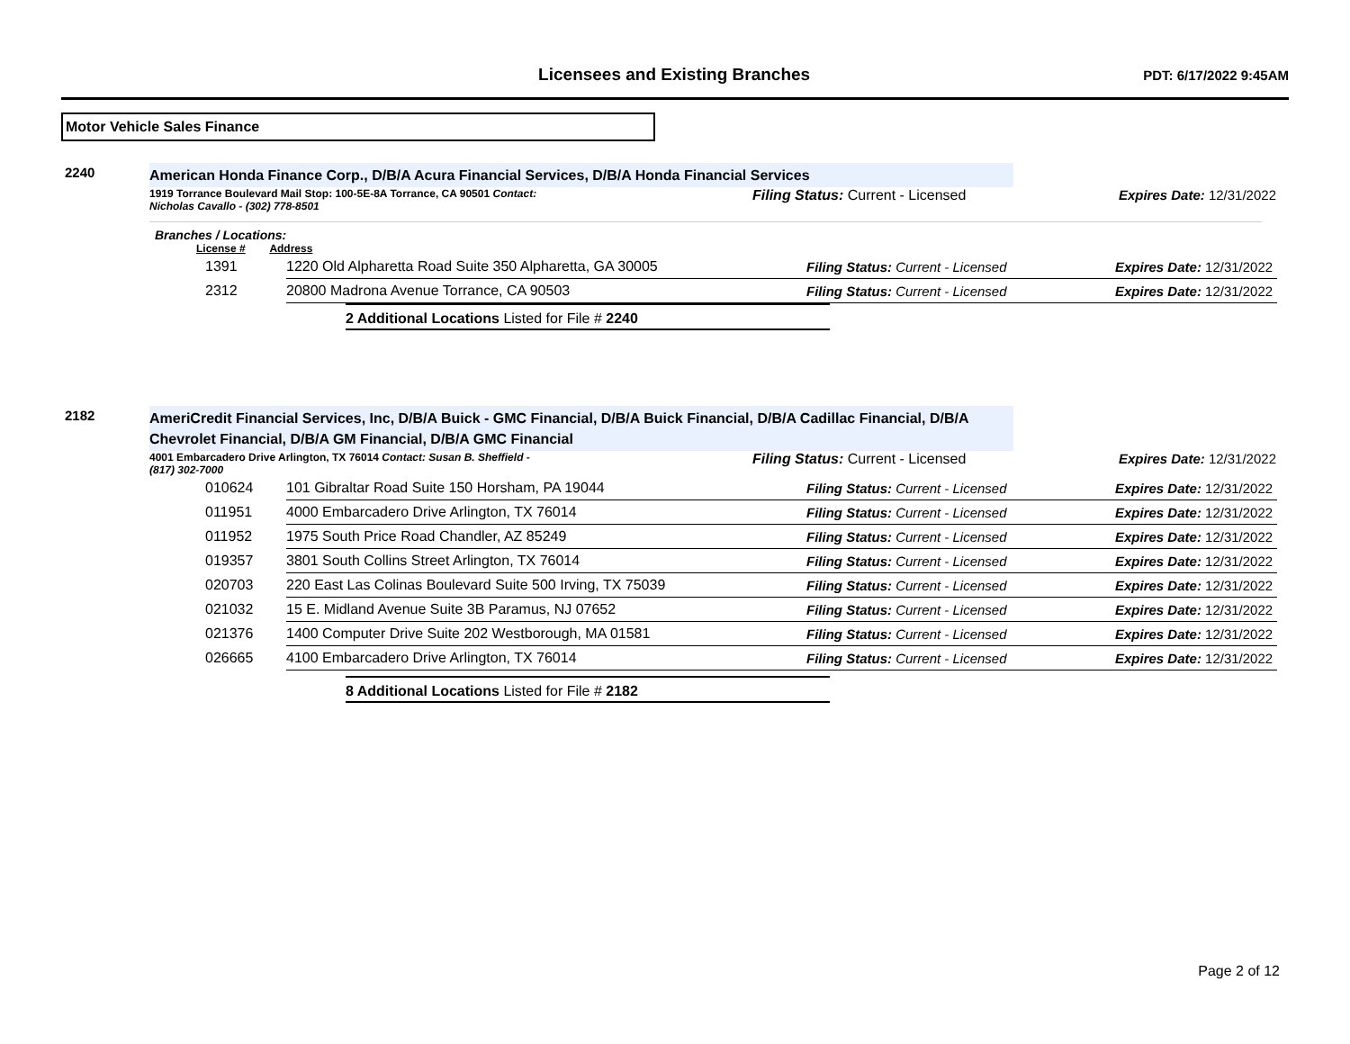Licensees and Existing Branches
PDT: 6/17/2022 9:45AM
Motor Vehicle Sales Finance
2240
American Honda Finance Corp., D/B/A Acura Financial Services, D/B/A Honda Financial Services
1919 Torrance Boulevard Mail Stop: 100-5E-8A Torrance, CA 90501 Contact:
Nicholas Cavallo - (302) 778-8501
Filing Status: Current - Licensed Expires Date: 12/31/2022
Branches / Locations:
License # Address
| 1391 | 1220 Old Alpharetta Road Suite 350 Alpharetta, GA 30005 | Filing Status: Current - Licensed | Expires Date: 12/31/2022 |
| 2312 | 20800 Madrona Avenue Torrance, CA 90503 | Filing Status: Current - Licensed | Expires Date: 12/31/2022 |
2 Additional Locations Listed for File # 2240
2182
AmeriCredit Financial Services, Inc, D/B/A Buick - GMC Financial, D/B/A Buick Financial, D/B/A Cadillac Financial, D/B/A Chevrolet Financial, D/B/A GM Financial, D/B/A GMC Financial
4001 Embarcadero Drive Arlington, TX 76014 Contact: Susan B. Sheffield -
(817) 302-7000
Filing Status: Current - Licensed Expires Date: 12/31/2022
| 010624 | 101 Gibraltar Road Suite 150 Horsham, PA 19044 | Filing Status: Current - Licensed | Expires Date: 12/31/2022 |
| 011951 | 4000 Embarcadero Drive Arlington, TX 76014 | Filing Status: Current - Licensed | Expires Date: 12/31/2022 |
| 011952 | 1975 South Price Road Chandler, AZ 85249 | Filing Status: Current - Licensed | Expires Date: 12/31/2022 |
| 019357 | 3801 South Collins Street Arlington, TX 76014 | Filing Status: Current - Licensed | Expires Date: 12/31/2022 |
| 020703 | 220 East Las Colinas Boulevard Suite 500 Irving, TX 75039 | Filing Status: Current - Licensed | Expires Date: 12/31/2022 |
| 021032 | 15 E. Midland Avenue Suite 3B Paramus, NJ 07652 | Filing Status: Current - Licensed | Expires Date: 12/31/2022 |
| 021376 | 1400 Computer Drive Suite 202 Westborough, MA 01581 | Filing Status: Current - Licensed | Expires Date: 12/31/2022 |
| 026665 | 4100 Embarcadero Drive Arlington, TX 76014 | Filing Status: Current - Licensed | Expires Date: 12/31/2022 |
8 Additional Locations Listed for File # 2182
Page 2 of 12